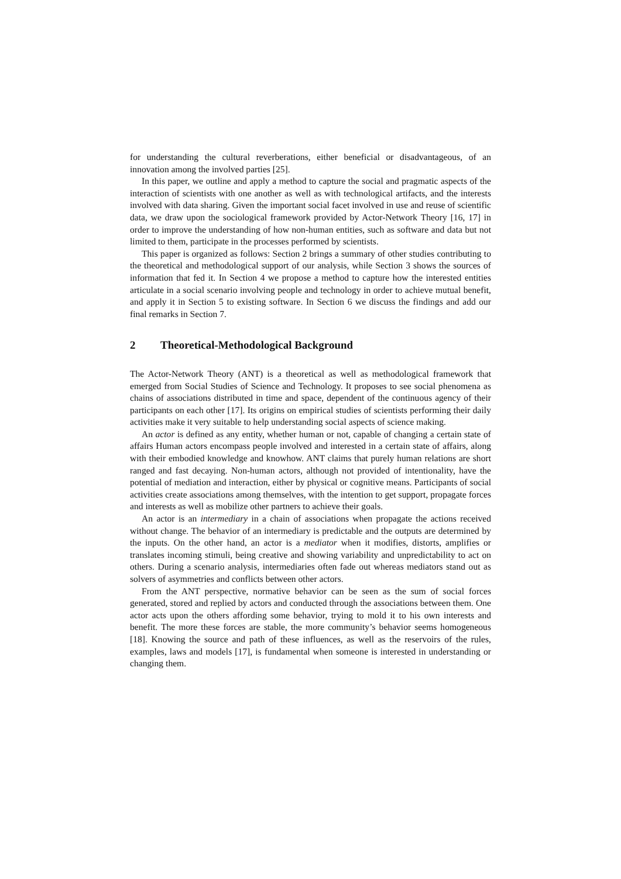for understanding the cultural reverberations, either beneficial or disadvantageous, of an innovation among the involved parties [25].
In this paper, we outline and apply a method to capture the social and pragmatic aspects of the interaction of scientists with one another as well as with technological artifacts, and the interests involved with data sharing. Given the important social facet involved in use and reuse of scientific data, we draw upon the sociological framework provided by Actor-Network Theory [16, 17] in order to improve the understanding of how non-human entities, such as software and data but not limited to them, participate in the processes performed by scientists.
This paper is organized as follows: Section 2 brings a summary of other studies contributing to the theoretical and methodological support of our analysis, while Section 3 shows the sources of information that fed it. In Section 4 we propose a method to capture how the interested entities articulate in a social scenario involving people and technology in order to achieve mutual benefit, and apply it in Section 5 to existing software. In Section 6 we discuss the findings and add our final remarks in Section 7.
2 Theoretical-Methodological Background
The Actor-Network Theory (ANT) is a theoretical as well as methodological framework that emerged from Social Studies of Science and Technology. It proposes to see social phenomena as chains of associations distributed in time and space, dependent of the continuous agency of their participants on each other [17]. Its origins on empirical studies of scientists performing their daily activities make it very suitable to help understanding social aspects of science making.
An actor is defined as any entity, whether human or not, capable of changing a certain state of affairs Human actors encompass people involved and interested in a certain state of affairs, along with their embodied knowledge and knowhow. ANT claims that purely human relations are short ranged and fast decaying. Non-human actors, although not provided of intentionality, have the potential of mediation and interaction, either by physical or cognitive means. Participants of social activities create associations among themselves, with the intention to get support, propagate forces and interests as well as mobilize other partners to achieve their goals.
An actor is an intermediary in a chain of associations when propagate the actions received without change. The behavior of an intermediary is predictable and the outputs are determined by the inputs. On the other hand, an actor is a mediator when it modifies, distorts, amplifies or translates incoming stimuli, being creative and showing variability and unpredictability to act on others. During a scenario analysis, intermediaries often fade out whereas mediators stand out as solvers of asymmetries and conflicts between other actors.
From the ANT perspective, normative behavior can be seen as the sum of social forces generated, stored and replied by actors and conducted through the associations between them. One actor acts upon the others affording some behavior, trying to mold it to his own interests and benefit. The more these forces are stable, the more community’s behavior seems homogeneous [18]. Knowing the source and path of these influences, as well as the reservoirs of the rules, examples, laws and models [17], is fundamental when someone is interested in understanding or changing them.